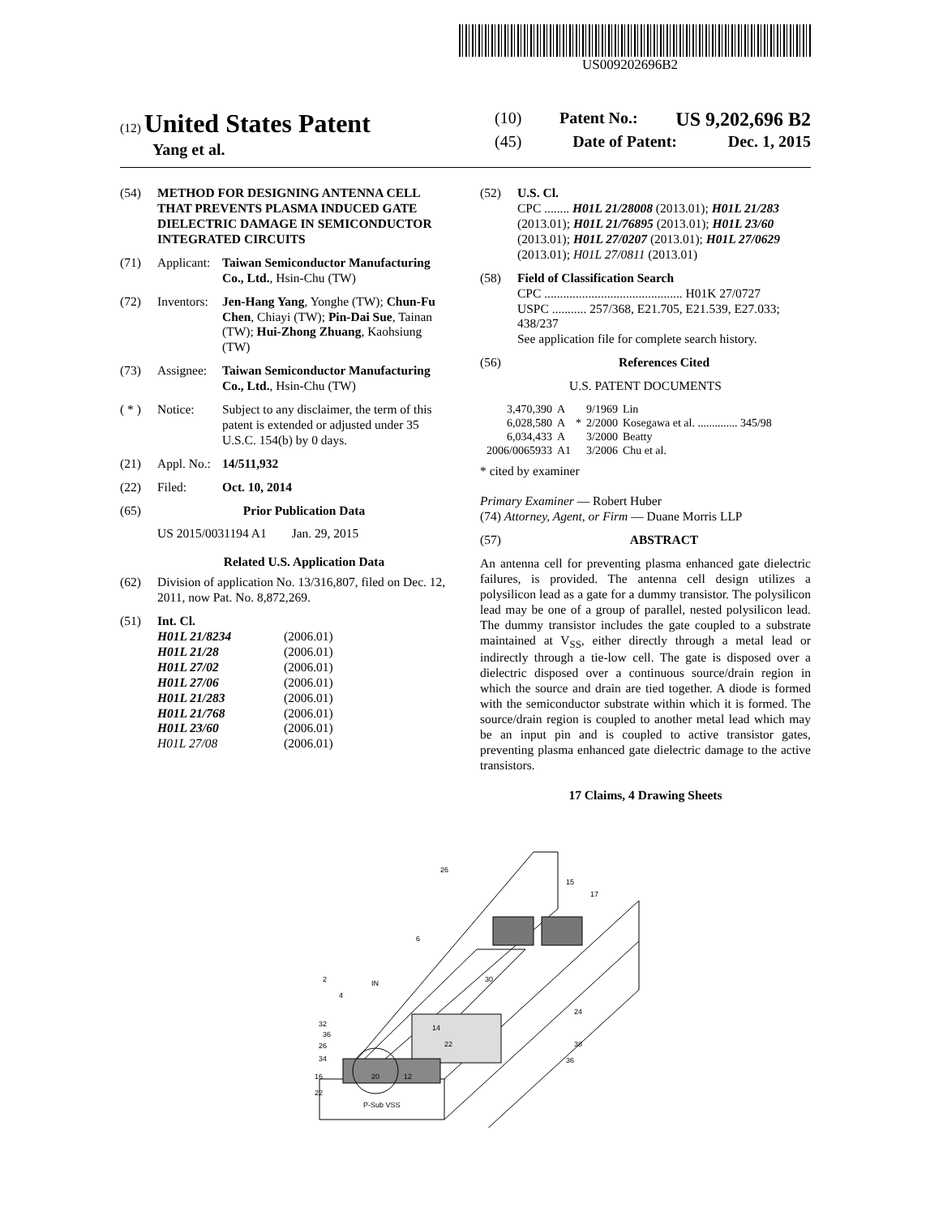US009202696B2
(12) United States Patent
Yang et al.
(10) Patent No.: US 9,202,696 B2
(45) Date of Patent: Dec. 1, 2015
(54) METHOD FOR DESIGNING ANTENNA CELL THAT PREVENTS PLASMA INDUCED GATE DIELECTRIC DAMAGE IN SEMICONDUCTOR INTEGRATED CIRCUITS
(71) Applicant: Taiwan Semiconductor Manufacturing Co., Ltd., Hsin-Chu (TW)
(72) Inventors: Jen-Hang Yang, Yonghe (TW); Chun-Fu Chen, Chiayi (TW); Pin-Dai Sue, Tainan (TW); Hui-Zhong Zhuang, Kaohsiung (TW)
(73) Assignee: Taiwan Semiconductor Manufacturing Co., Ltd., Hsin-Chu (TW)
( * ) Notice: Subject to any disclaimer, the term of this patent is extended or adjusted under 35 U.S.C. 154(b) by 0 days.
(21) Appl. No.: 14/511,932
(22) Filed: Oct. 10, 2014
(65) Prior Publication Data
US 2015/0031194 A1 Jan. 29, 2015
Related U.S. Application Data
(62) Division of application No. 13/316,807, filed on Dec. 12, 2011, now Pat. No. 8,872,269.
(51) Int. Cl.
| H01L 21/8234 | (2006.01) |
| H01L 21/28 | (2006.01) |
| H01L 27/02 | (2006.01) |
| H01L 27/06 | (2006.01) |
| H01L 21/283 | (2006.01) |
| H01L 21/768 | (2006.01) |
| H01L 23/60 | (2006.01) |
| H01L 27/08 | (2006.01) |
(52) U.S. Cl.
CPC ........ H01L 21/28008 (2013.01); H01L 21/283 (2013.01); H01L 21/76895 (2013.01); H01L 23/60 (2013.01); H01L 27/0207 (2013.01); H01L 27/0629 (2013.01); H01L 27/0811 (2013.01)
(58) Field of Classification Search
CPC ............................................ H01K 27/0727
USPC ........... 257/368, E21.705, E21.539, E27.033; 438/237
See application file for complete search history.
(56) References Cited
U.S. PATENT DOCUMENTS
| 3,470,390 | A | | 9/1969 | Lin |
| 6,028,580 | A | * | 2/2000 | Kosegawa et al. .............. 345/98 |
| 6,034,433 | A | | 3/2000 | Beatty |
| 2006/0065933 | A1 | | 3/2006 | Chu et al. |
* cited by examiner
Primary Examiner — Robert Huber
(74) Attorney, Agent, or Firm — Duane Morris LLP
(57) ABSTRACT
An antenna cell for preventing plasma enhanced gate dielectric failures, is provided. The antenna cell design utilizes a polysilicon lead as a gate for a dummy transistor. The polysilicon lead may be one of a group of parallel, nested polysilicon lead. The dummy transistor includes the gate coupled to a substrate maintained at V<sub>SS</sub>, either directly through a metal lead or indirectly through a tie-low cell. The gate is disposed over a dielectric disposed over a continuous source/drain region in which the source and drain are tied together. A diode is formed with the semiconductor substrate within which it is formed. The source/drain region is coupled to another metal lead which may be an input pin and is coupled to active transistor gates, preventing plasma enhanced gate dielectric damage to the active transistors.
17 Claims, 4 Drawing Sheets
26
15
17
6
2
4
30
24
14
38
36
32
36
26
34
16
22
20
12
22
IN
P-Sub VSS